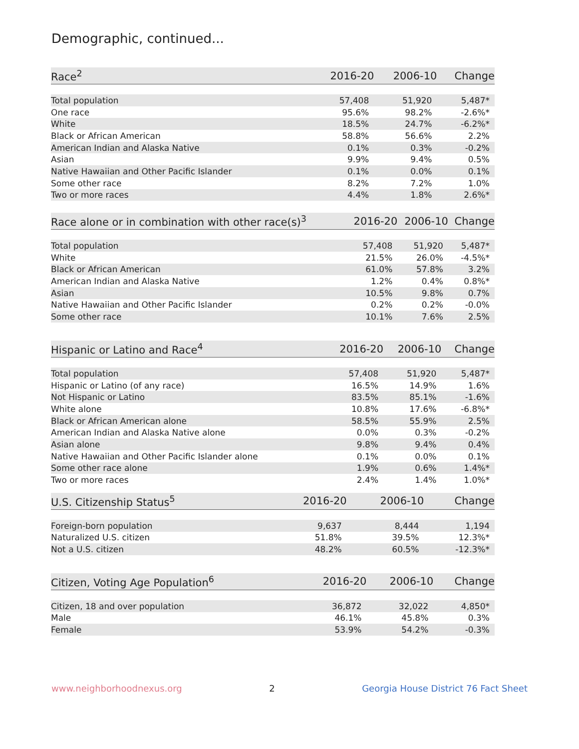Demographic, continued...
| Race<sup>2</sup> | 2016-20 | 2006-10 | Change |
| --- | --- | --- | --- |
| Total population | 57,408 | 51,920 | 5,487* |
| One race | 95.6% | 98.2% | -2.6%* |
| White | 18.5% | 24.7% | -6.2%* |
| Black or African American | 58.8% | 56.6% | 2.2% |
| American Indian and Alaska Native | 0.1% | 0.3% | -0.2% |
| Asian | 9.9% | 9.4% | 0.5% |
| Native Hawaiian and Other Pacific Islander | 0.1% | 0.0% | 0.1% |
| Some other race | 8.2% | 7.2% | 1.0% |
| Two or more races | 4.4% | 1.8% | 2.6%* |
| Race alone or in combination with other race(s)<sup>3</sup> | 2016-20 | 2006-10 | Change |
| --- | --- | --- | --- |
| Total population | 57,408 | 51,920 | 5,487* |
| White | 21.5% | 26.0% | -4.5%* |
| Black or African American | 61.0% | 57.8% | 3.2% |
| American Indian and Alaska Native | 1.2% | 0.4% | 0.8%* |
| Asian | 10.5% | 9.8% | 0.7% |
| Native Hawaiian and Other Pacific Islander | 0.2% | 0.2% | -0.0% |
| Some other race | 10.1% | 7.6% | 2.5% |
| Hispanic or Latino and Race<sup>4</sup> | 2016-20 | 2006-10 | Change |
| --- | --- | --- | --- |
| Total population | 57,408 | 51,920 | 5,487* |
| Hispanic or Latino (of any race) | 16.5% | 14.9% | 1.6% |
| Not Hispanic or Latino | 83.5% | 85.1% | -1.6% |
| White alone | 10.8% | 17.6% | -6.8%* |
| Black or African American alone | 58.5% | 55.9% | 2.5% |
| American Indian and Alaska Native alone | 0.0% | 0.3% | -0.2% |
| Asian alone | 9.8% | 9.4% | 0.4% |
| Native Hawaiian and Other Pacific Islander alone | 0.1% | 0.0% | 0.1% |
| Some other race alone | 1.9% | 0.6% | 1.4%* |
| Two or more races | 2.4% | 1.4% | 1.0%* |
| U.S. Citizenship Status<sup>5</sup> | 2016-20 | 2006-10 | Change |
| --- | --- | --- | --- |
| Foreign-born population | 9,637 | 8,444 | 1,194 |
| Naturalized U.S. citizen | 51.8% | 39.5% | 12.3%* |
| Not a U.S. citizen | 48.2% | 60.5% | -12.3%* |
| Citizen, Voting Age Population<sup>6</sup> | 2016-20 | 2006-10 | Change |
| --- | --- | --- | --- |
| Citizen, 18 and over population | 36,872 | 32,022 | 4,850* |
| Male | 46.1% | 45.8% | 0.3% |
| Female | 53.9% | 54.2% | -0.3% |
www.neighborhoodnexus.org 2 Georgia House District 76 Fact Sheet